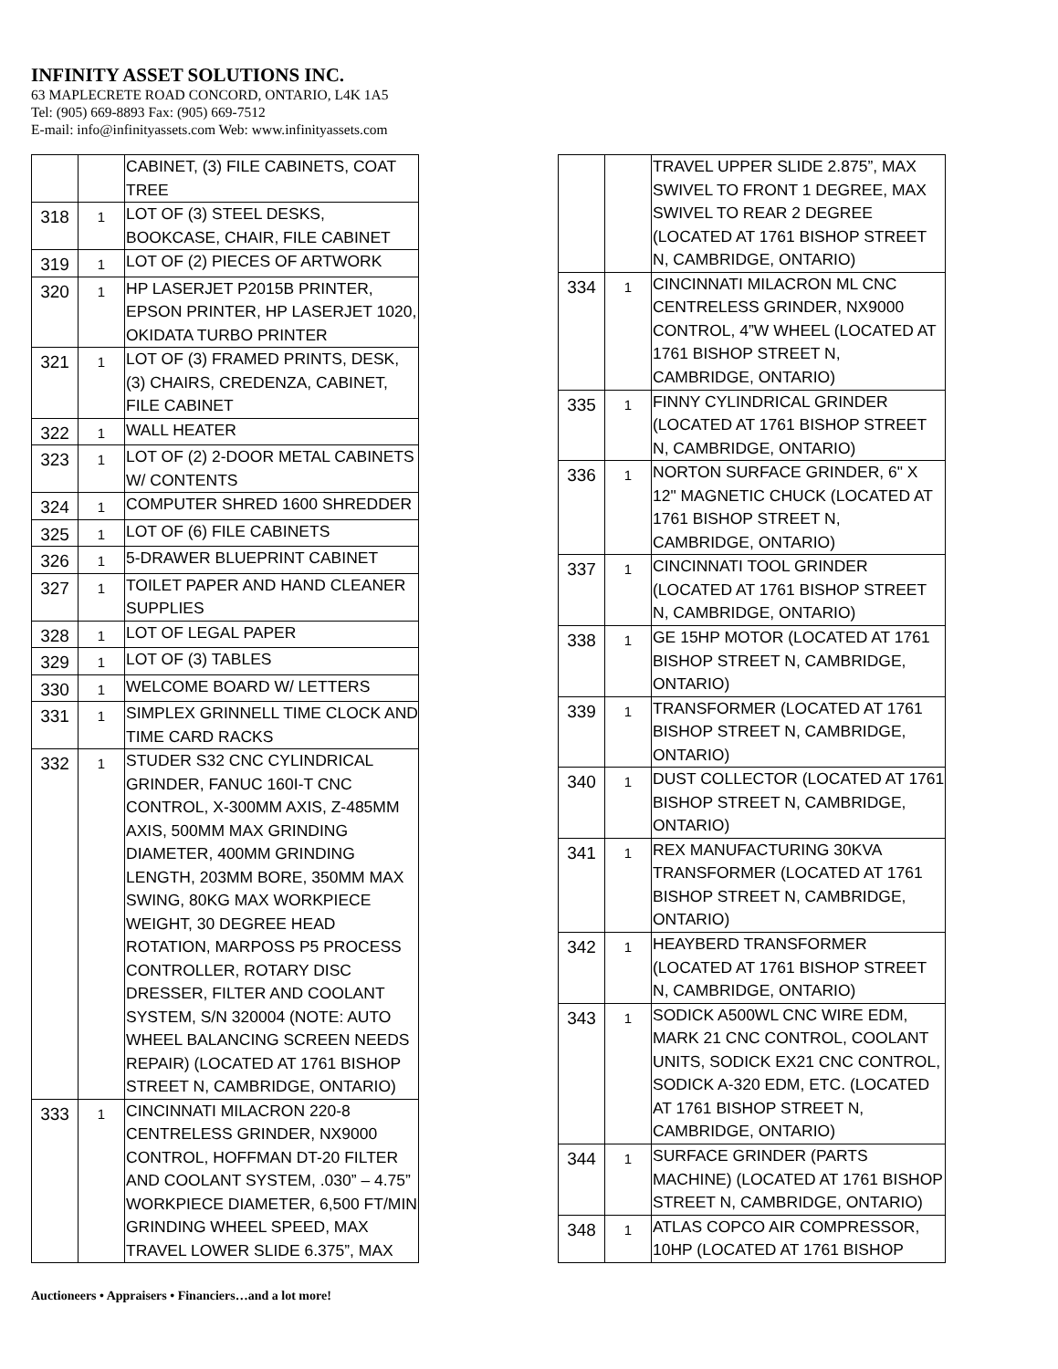INFINITY ASSET SOLUTIONS INC.
63 MAPLECRETE ROAD CONCORD, ONTARIO, L4K 1A5
Tel: (905) 669-8893 Fax: (905) 669-7512
E-mail: info@infinityassets.com Web: www.infinityassets.com
| | | CABINET, (3) FILE CABINETS, COAT TREE |
| 318 | 1 | LOT OF (3) STEEL DESKS, BOOKCASE, CHAIR, FILE CABINET |
| 319 | 1 | LOT OF (2) PIECES OF ARTWORK |
| 320 | 1 | HP LASERJET P2015B PRINTER, EPSON PRINTER, HP LASERJET 1020, OKIDATA TURBO PRINTER |
| 321 | 1 | LOT OF (3) FRAMED PRINTS, DESK, (3) CHAIRS, CREDENZA, CABINET, FILE CABINET |
| 322 | 1 | WALL HEATER |
| 323 | 1 | LOT OF (2) 2-DOOR METAL CABINETS W/ CONTENTS |
| 324 | 1 | COMPUTER SHRED 1600 SHREDDER |
| 325 | 1 | LOT OF (6) FILE CABINETS |
| 326 | 1 | 5-DRAWER BLUEPRINT CABINET |
| 327 | 1 | TOILET PAPER AND HAND CLEANER SUPPLIES |
| 328 | 1 | LOT OF LEGAL PAPER |
| 329 | 1 | LOT OF (3) TABLES |
| 330 | 1 | WELCOME BOARD W/ LETTERS |
| 331 | 1 | SIMPLEX GRINNELL TIME CLOCK AND TIME CARD RACKS |
| 332 | 1 | STUDER S32 CNC CYLINDRICAL GRINDER, FANUC 160I-T CNC CONTROL, X-300MM AXIS, Z-485MM AXIS, 500MM MAX GRINDING DIAMETER, 400MM GRINDING LENGTH, 203MM BORE, 350MM MAX SWING, 80KG MAX WORKPIECE WEIGHT, 30 DEGREE HEAD ROTATION, MARPOSS P5 PROCESS CONTROLLER, ROTARY DISC DRESSER, FILTER AND COOLANT SYSTEM, S/N 320004 (NOTE: AUTO WHEEL BALANCING SCREEN NEEDS REPAIR) (LOCATED AT 1761 BISHOP STREET N, CAMBRIDGE, ONTARIO) |
| 333 | 1 | CINCINNATI MILACRON 220-8 CENTRELESS GRINDER, NX9000 CONTROL, HOFFMAN DT-20 FILTER AND COOLANT SYSTEM, .030” – 4.75” WORKPIECE DIAMETER, 6,500 FT/MIN GRINDING WHEEL SPEED, MAX TRAVEL LOWER SLIDE 6.375”, MAX |
| | | TRAVEL UPPER SLIDE 2.875”, MAX SWIVEL TO FRONT 1 DEGREE, MAX SWIVEL TO REAR 2 DEGREE (LOCATED AT 1761 BISHOP STREET N, CAMBRIDGE, ONTARIO) |
| 334 | 1 | CINCINNATI MILACRON ML CNC CENTRELESS GRINDER, NX9000 CONTROL, 4”W WHEEL (LOCATED AT 1761 BISHOP STREET N, CAMBRIDGE, ONTARIO) |
| 335 | 1 | FINNY CYLINDRICAL GRINDER (LOCATED AT 1761 BISHOP STREET N, CAMBRIDGE, ONTARIO) |
| 336 | 1 | NORTON SURFACE GRINDER, 6" X 12" MAGNETIC CHUCK (LOCATED AT 1761 BISHOP STREET N, CAMBRIDGE, ONTARIO) |
| 337 | 1 | CINCINNATI TOOL GRINDER (LOCATED AT 1761 BISHOP STREET N, CAMBRIDGE, ONTARIO) |
| 338 | 1 | GE 15HP MOTOR (LOCATED AT 1761 BISHOP STREET N, CAMBRIDGE, ONTARIO) |
| 339 | 1 | TRANSFORMER (LOCATED AT 1761 BISHOP STREET N, CAMBRIDGE, ONTARIO) |
| 340 | 1 | DUST COLLECTOR (LOCATED AT 1761 BISHOP STREET N, CAMBRIDGE, ONTARIO) |
| 341 | 1 | REX MANUFACTURING 30KVA TRANSFORMER (LOCATED AT 1761 BISHOP STREET N, CAMBRIDGE, ONTARIO) |
| 342 | 1 | HEAYBERD TRANSFORMER (LOCATED AT 1761 BISHOP STREET N, CAMBRIDGE, ONTARIO) |
| 343 | 1 | SODICK A500WL CNC WIRE EDM, MARK 21 CNC CONTROL, COOLANT UNITS, SODICK EX21 CNC CONTROL, SODICK A-320 EDM, ETC. (LOCATED AT 1761 BISHOP STREET N, CAMBRIDGE, ONTARIO) |
| 344 | 1 | SURFACE GRINDER (PARTS MACHINE) (LOCATED AT 1761 BISHOP STREET N, CAMBRIDGE, ONTARIO) |
| 348 | 1 | ATLAS COPCO AIR COMPRESSOR, 10HP (LOCATED AT 1761 BISHOP |
Auctioneers • Appraisers • Financiers…and a lot more!